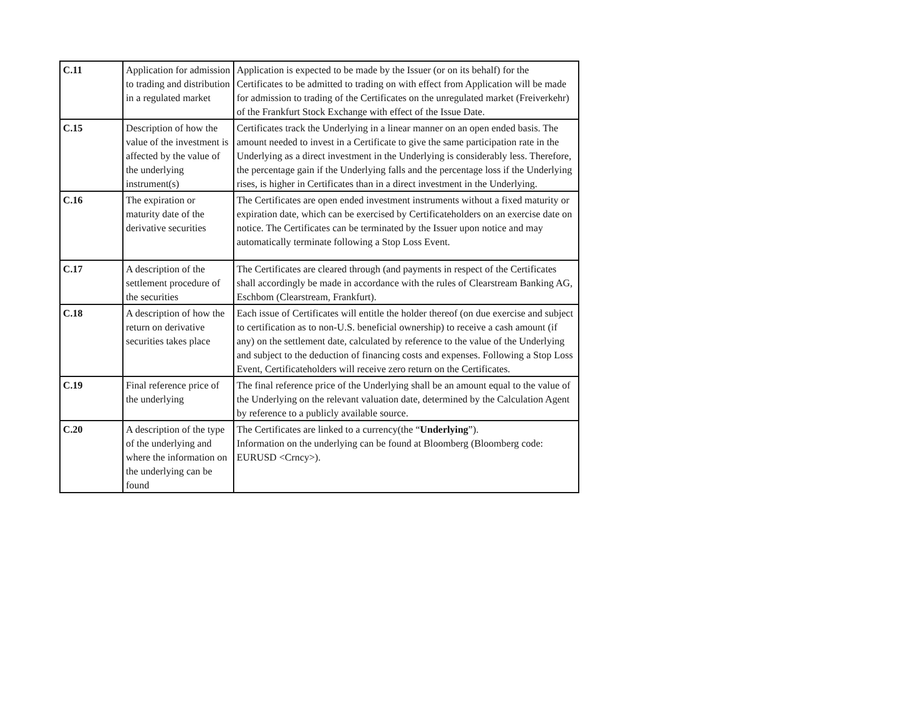| C.11 | Application for admission to trading and distribution in a regulated market | Application is expected to be made by the Issuer (or on its behalf) for the Certificates to be admitted to trading on with effect from Application will be made for admission to trading of the Certificates on the unregulated market (Freiverkehr) of the Frankfurt Stock Exchange with effect of the Issue Date. |
| C.15 | Description of how the value of the investment is affected by the value of the underlying instrument(s) | Certificates track the Underlying in a linear manner on an open ended basis. The amount needed to invest in a Certificate to give the same participation rate in the Underlying as a direct investment in the Underlying is considerably less. Therefore, the percentage gain if the Underlying falls and the percentage loss if the Underlying rises, is higher in Certificates than in a direct investment in the Underlying. |
| C.16 | The expiration or maturity date of the derivative securities | The Certificates are open ended investment instruments without a fixed maturity or expiration date, which can be exercised by Certificateholders on an exercise date on notice. The Certificates can be terminated by the Issuer upon notice and may automatically terminate following a Stop Loss Event. |
| C.17 | A description of the settlement procedure of the securities | The Certificates are cleared through (and payments in respect of the Certificates shall accordingly be made in accordance with the rules of Clearstream Banking AG, Eschbom (Clearstream, Frankfurt). |
| C.18 | A description of how the return on derivative securities takes place | Each issue of Certificates will entitle the holder thereof (on due exercise and subject to certification as to non-U.S. beneficial ownership) to receive a cash amount (if any) on the settlement date, calculated by reference to the value of the Underlying and subject to the deduction of financing costs and expenses. Following a Stop Loss Event, Certificateholders will receive zero return on the Certificates. |
| C.19 | Final reference price of the underlying | The final reference price of the Underlying shall be an amount equal to the value of the Underlying on the relevant valuation date, determined by the Calculation Agent by reference to a publicly available source. |
| C.20 | A description of the type of the underlying and where the information on the underlying can be found | The Certificates are linked to a currency(the “ Underlying ”). Information on the underlying can be found at Bloomberg (Bloomberg code: EURUSD <Crncy>). |